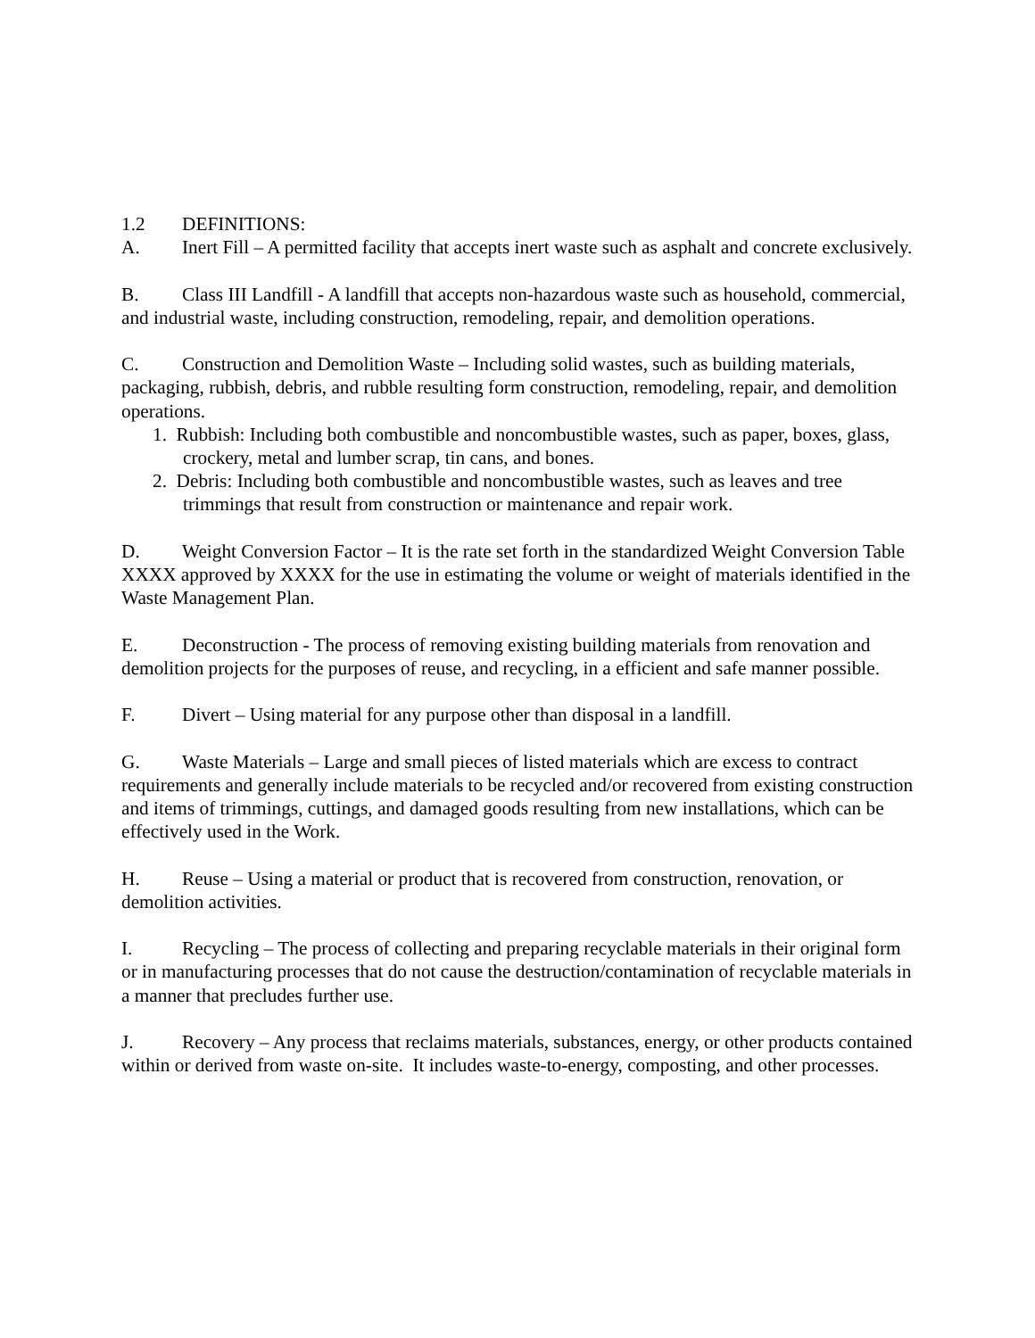1.2 DEFINITIONS:
A. Inert Fill – A permitted facility that accepts inert waste such as asphalt and concrete exclusively.
B. Class III Landfill - A landfill that accepts non-hazardous waste such as household, commercial, and industrial waste, including construction, remodeling, repair, and demolition operations.
C. Construction and Demolition Waste – Including solid wastes, such as building materials, packaging, rubbish, debris, and rubble resulting form construction, remodeling, repair, and demolition operations.
1. Rubbish: Including both combustible and noncombustible wastes, such as paper, boxes, glass, crockery, metal and lumber scrap, tin cans, and bones.
2. Debris: Including both combustible and noncombustible wastes, such as leaves and tree trimmings that result from construction or maintenance and repair work.
D. Weight Conversion Factor – It is the rate set forth in the standardized Weight Conversion Table XXXX approved by XXXX for the use in estimating the volume or weight of materials identified in the Waste Management Plan.
E. Deconstruction - The process of removing existing building materials from renovation and demolition projects for the purposes of reuse, and recycling, in a efficient and safe manner possible.
F. Divert – Using material for any purpose other than disposal in a landfill.
G. Waste Materials – Large and small pieces of listed materials which are excess to contract requirements and generally include materials to be recycled and/or recovered from existing construction and items of trimmings, cuttings, and damaged goods resulting from new installations, which can be effectively used in the Work.
H. Reuse – Using a material or product that is recovered from construction, renovation, or demolition activities.
I. Recycling – The process of collecting and preparing recyclable materials in their original form or in manufacturing processes that do not cause the destruction/contamination of recyclable materials in a manner that precludes further use.
J. Recovery – Any process that reclaims materials, substances, energy, or other products contained within or derived from waste on-site. It includes waste-to-energy, composting, and other processes.